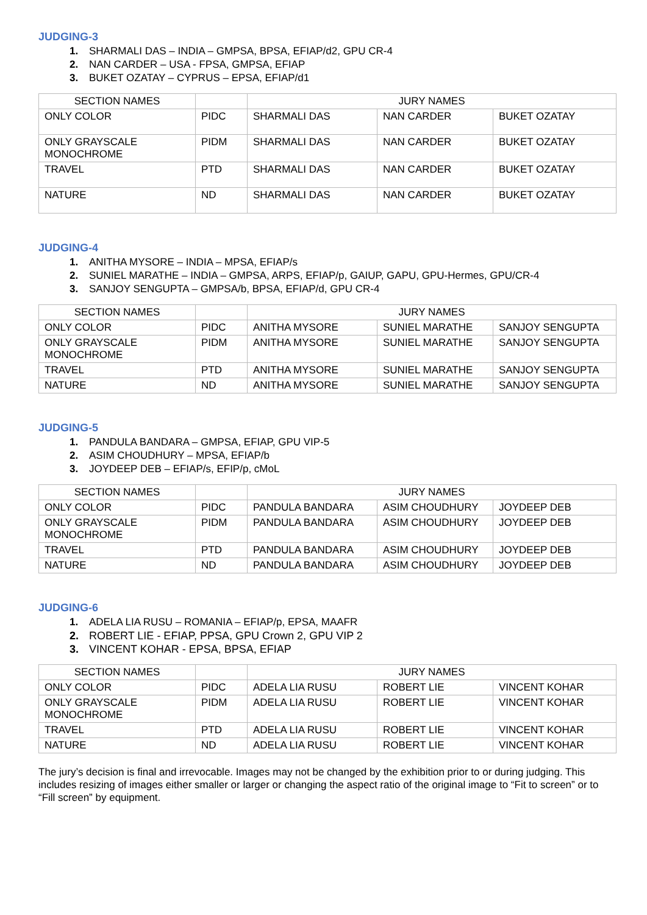JUDGING-3
1. SHARMALI DAS – INDIA – GMPSA, BPSA, EFIAP/d2, GPU CR-4
2. NAN CARDER – USA - FPSA, GMPSA, EFIAP
3. BUKET OZATAY – CYPRUS – EPSA, EFIAP/d1
| SECTION NAMES | | JURY NAMES | | |
| ONLY COLOR | PIDC | SHARMALI DAS | NAN CARDER | BUKET OZATAY |
| ONLY GRAYSCALE MONOCHROME | PIDM | SHARMALI DAS | NAN CARDER | BUKET OZATAY |
| TRAVEL | PTD | SHARMALI DAS | NAN CARDER | BUKET OZATAY |
| NATURE | ND | SHARMALI DAS | NAN CARDER | BUKET OZATAY |
JUDGING-4
1. ANITHA MYSORE – INDIA – MPSA, EFIAP/s
2. SUNIEL MARATHE – INDIA – GMPSA, ARPS, EFIAP/p, GAIUP, GAPU, GPU-Hermes, GPU/CR-4
3. SANJOY SENGUPTA – GMPSA/b, BPSA, EFIAP/d, GPU CR-4
| SECTION NAMES | | JURY NAMES | | |
| ONLY COLOR | PIDC | ANITHA MYSORE | SUNIEL MARATHE | SANJOY SENGUPTA |
| ONLY GRAYSCALE MONOCHROME | PIDM | ANITHA MYSORE | SUNIEL MARATHE | SANJOY SENGUPTA |
| TRAVEL | PTD | ANITHA MYSORE | SUNIEL MARATHE | SANJOY SENGUPTA |
| NATURE | ND | ANITHA MYSORE | SUNIEL MARATHE | SANJOY SENGUPTA |
JUDGING-5
1. PANDULA BANDARA – GMPSA, EFIAP, GPU VIP-5
2. ASIM CHOUDHURY – MPSA, EFIAP/b
3. JOYDEEP DEB – EFIAP/s, EFIP/p, cMoL
| SECTION NAMES | | JURY NAMES | | |
| ONLY COLOR | PIDC | PANDULA BANDARA | ASIM CHOUDHURY | JOYDEEP DEB |
| ONLY GRAYSCALE MONOCHROME | PIDM | PANDULA BANDARA | ASIM CHOUDHURY | JOYDEEP DEB |
| TRAVEL | PTD | PANDULA BANDARA | ASIM CHOUDHURY | JOYDEEP DEB |
| NATURE | ND | PANDULA BANDARA | ASIM CHOUDHURY | JOYDEEP DEB |
JUDGING-6
1. ADELA LIA RUSU – ROMANIA – EFIAP/p, EPSA, MAAFR
2. ROBERT LIE - EFIAP, PPSA, GPU Crown 2, GPU VIP 2
3. VINCENT KOHAR - EPSA, BPSA, EFIAP
| SECTION NAMES | | JURY NAMES | | |
| ONLY COLOR | PIDC | ADELA LIA RUSU | ROBERT LIE | VINCENT KOHAR |
| ONLY GRAYSCALE MONOCHROME | PIDM | ADELA LIA RUSU | ROBERT LIE | VINCENT KOHAR |
| TRAVEL | PTD | ADELA LIA RUSU | ROBERT LIE | VINCENT KOHAR |
| NATURE | ND | ADELA LIA RUSU | ROBERT LIE | VINCENT KOHAR |
The jury’s decision is final and irrevocable. Images may not be changed by the exhibition prior to or during judging. This includes resizing of images either smaller or larger or changing the aspect ratio of the original image to “Fit to screen” or to “Fill screen” by equipment.